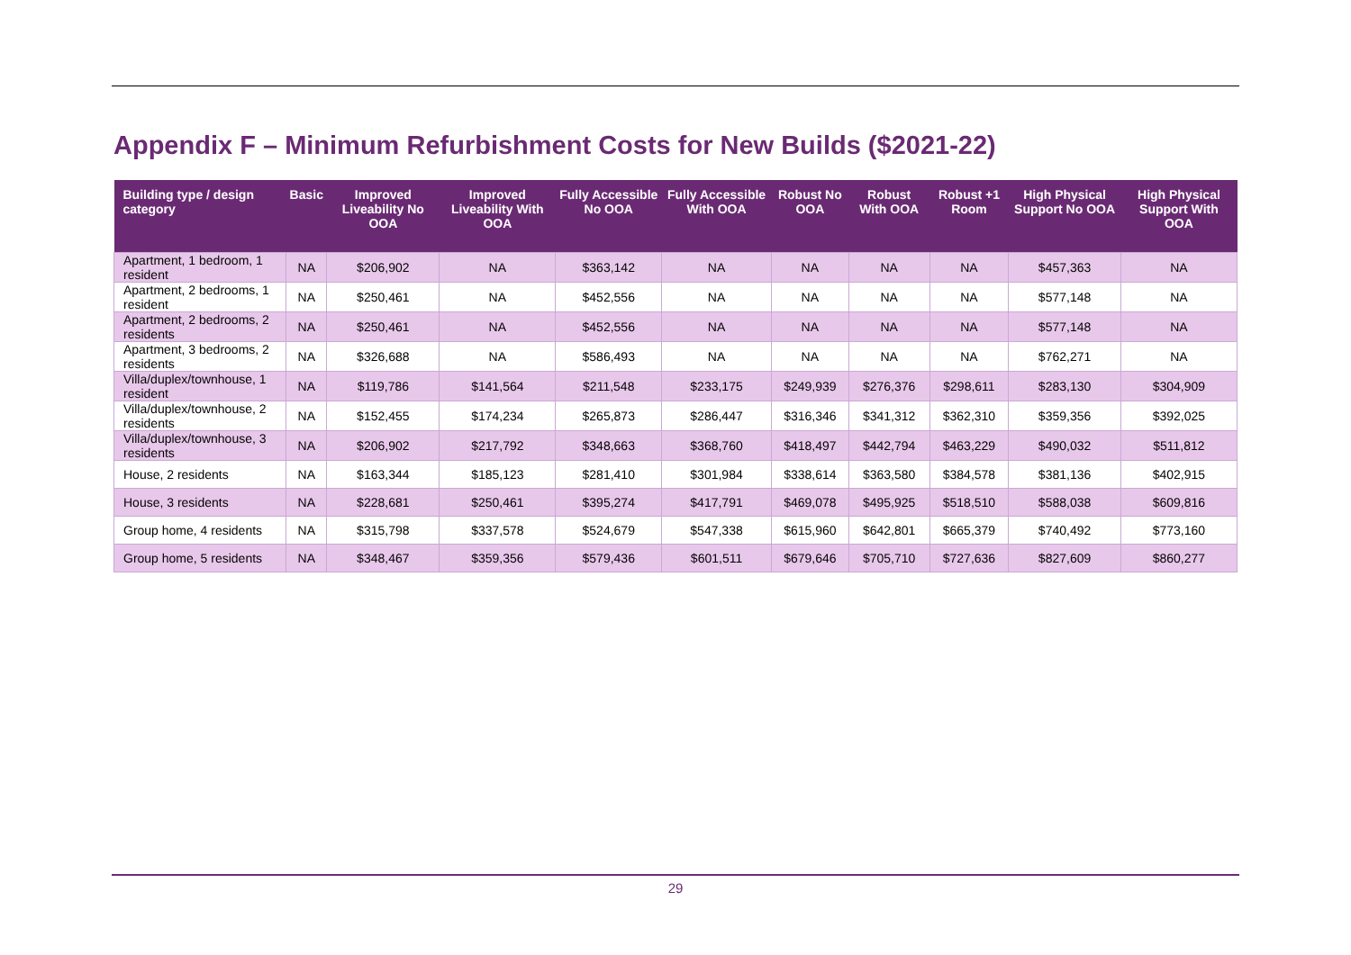Appendix F – Minimum Refurbishment Costs for New Builds ($2021-22)
| Building type / design category | Basic | Improved Liveability No OOA | Improved Liveability With OOA | Fully Accessible No OOA | Fully Accessible With OOA | Robust No OOA | Robust With OOA | Robust +1 Room | High Physical Support No OOA | High Physical Support With OOA |
| --- | --- | --- | --- | --- | --- | --- | --- | --- | --- | --- |
| Apartment, 1 bedroom, 1 resident | NA | $206,902 | NA | $363,142 | NA | NA | NA | NA | $457,363 | NA |
| Apartment, 2 bedrooms, 1 resident | NA | $250,461 | NA | $452,556 | NA | NA | NA | NA | $577,148 | NA |
| Apartment, 2 bedrooms, 2 residents | NA | $250,461 | NA | $452,556 | NA | NA | NA | NA | $577,148 | NA |
| Apartment, 3 bedrooms, 2 residents | NA | $326,688 | NA | $586,493 | NA | NA | NA | NA | $762,271 | NA |
| Villa/duplex/townhouse, 1 resident | NA | $119,786 | $141,564 | $211,548 | $233,175 | $249,939 | $276,376 | $298,611 | $283,130 | $304,909 |
| Villa/duplex/townhouse, 2 residents | NA | $152,455 | $174,234 | $265,873 | $286,447 | $316,346 | $341,312 | $362,310 | $359,356 | $392,025 |
| Villa/duplex/townhouse, 3 residents | NA | $206,902 | $217,792 | $348,663 | $368,760 | $418,497 | $442,794 | $463,229 | $490,032 | $511,812 |
| House, 2 residents | NA | $163,344 | $185,123 | $281,410 | $301,984 | $338,614 | $363,580 | $384,578 | $381,136 | $402,915 |
| House, 3 residents | NA | $228,681 | $250,461 | $395,274 | $417,791 | $469,078 | $495,925 | $518,510 | $588,038 | $609,816 |
| Group home, 4 residents | NA | $315,798 | $337,578 | $524,679 | $547,338 | $615,960 | $642,801 | $665,379 | $740,492 | $773,160 |
| Group home, 5 residents | NA | $348,467 | $359,356 | $579,436 | $601,511 | $679,646 | $705,710 | $727,636 | $827,609 | $860,277 |
29